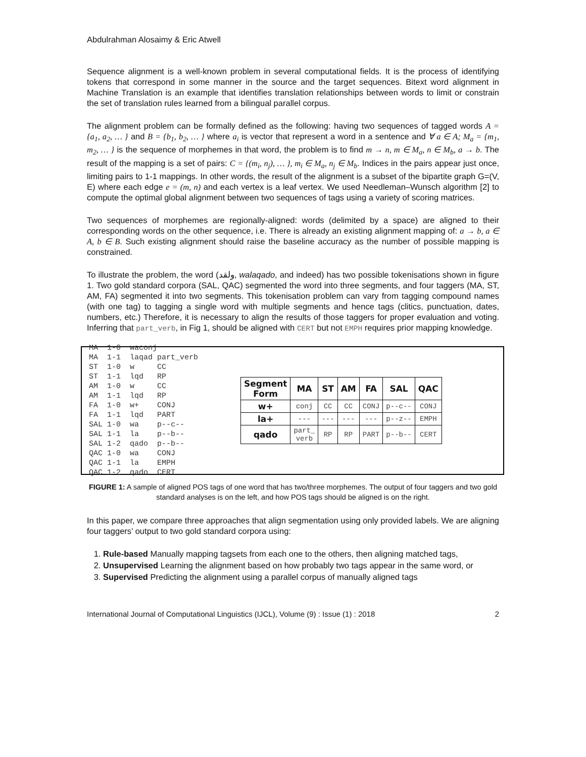Abdulrahman Alosaimy & Eric Atwell
Sequence alignment is a well-known problem in several computational fields. It is the process of identifying tokens that correspond in some manner in the source and the target sequences. Bitext word alignment in Machine Translation is an example that identifies translation relationships between words to limit or constrain the set of translation rules learned from a bilingual parallel corpus.
The alignment problem can be formally defined as the following: having two sequences of tagged words A = {a<sub>1</sub>, a<sub>2</sub>, … } and B = {b<sub>1</sub>, b<sub>2</sub>, … } where a<sub>i</sub> is vector that represent a word in a sentence and ∀ a ∈ A; M<sub>a</sub> = {m<sub>1</sub>, m<sub>2</sub>, … } is the sequence of morphemes in that word, the problem is to find m → n, m ∈ M<sub>a</sub>, n ∈ M<sub>b</sub>, a → b. The result of the mapping is a set of pairs: C = {(m<sub>i</sub>, n<sub>j</sub>), … }, m<sub>i</sub> ∈ M<sub>a</sub>, n<sub>j</sub> ∈ M<sub>b</sub>. Indices in the pairs appear just once, limiting pairs to 1-1 mappings. In other words, the result of the alignment is a subset of the bipartite graph G=(V, E) where each edge e = (m, n) and each vertex is a leaf vertex. We used Needleman–Wunsch algorithm [2] to compute the optimal global alignment between two sequences of tags using a variety of scoring matrices.
Two sequences of morphemes are regionally-aligned: words (delimited by a space) are aligned to their corresponding words on the other sequence, i.e. There is already an existing alignment mapping of: a → b, a ∈ A, b ∈ B. Such existing alignment should raise the baseline accuracy as the number of possible mapping is constrained.
To illustrate the problem, the word (ولقد, walaqado, and indeed) has two possible tokenisations shown in figure 1. Two gold standard corpora (SAL, QAC) segmented the word into three segments, and four taggers (MA, ST, AM, FA) segmented it into two segments. This tokenisation problem can vary from tagging compound names (with one tag) to tagging a single word with multiple segments and hence tags (clitics, punctuation, dates, numbers, etc.) Therefore, it is necessary to align the results of those taggers for proper evaluation and voting. Inferring that part_verb, in Fig 1, should be aligned with CERT but not EMPH requires prior mapping knowledge.
MA  1-0  waconj
MA  1-1  laqad part_verb
ST  1-0  w     CC
ST  1-1  lqd   RP
AM  1-0  w     CC
AM  1-1  lqd   RP
FA  1-0  w+    CONJ
FA  1-1  lqd   PART
SAL 1-0  wa    p--c--
SAL 1-1  la    p--b--
SAL 1-2  qado  p--b--
QAC 1-0  wa    CONJ
QAC 1-1  la    EMPH
QAC 1-2  qado  CERT
| Segment Form | MA | ST | AM | FA | SAL | QAC |
| --- | --- | --- | --- | --- | --- | --- |
| w+ | conj | CC | CC | CONJ | p--c-- | CONJ |
| la+ | --- | --- | --- | --- | p--z-- | EMPH |
| qado | part_ verb | RP | RP | PART | p--b-- | CERT |
FIGURE 1: A sample of aligned POS tags of one word that has two/three morphemes. The output of four taggers and two gold standard analyses is on the left, and how POS tags should be aligned is on the right.
In this paper, we compare three approaches that align segmentation using only provided labels. We are aligning four taggers’ output to two gold standard corpora using:
1. Rule-based Manually mapping tagsets from each one to the others, then aligning matched tags,
2. Unsupervised Learning the alignment based on how probably two tags appear in the same word, or
3. Supervised Predicting the alignment using a parallel corpus of manually aligned tags
International Journal of Computational Linguistics (IJCL), Volume (9) : Issue (1) : 2018 2